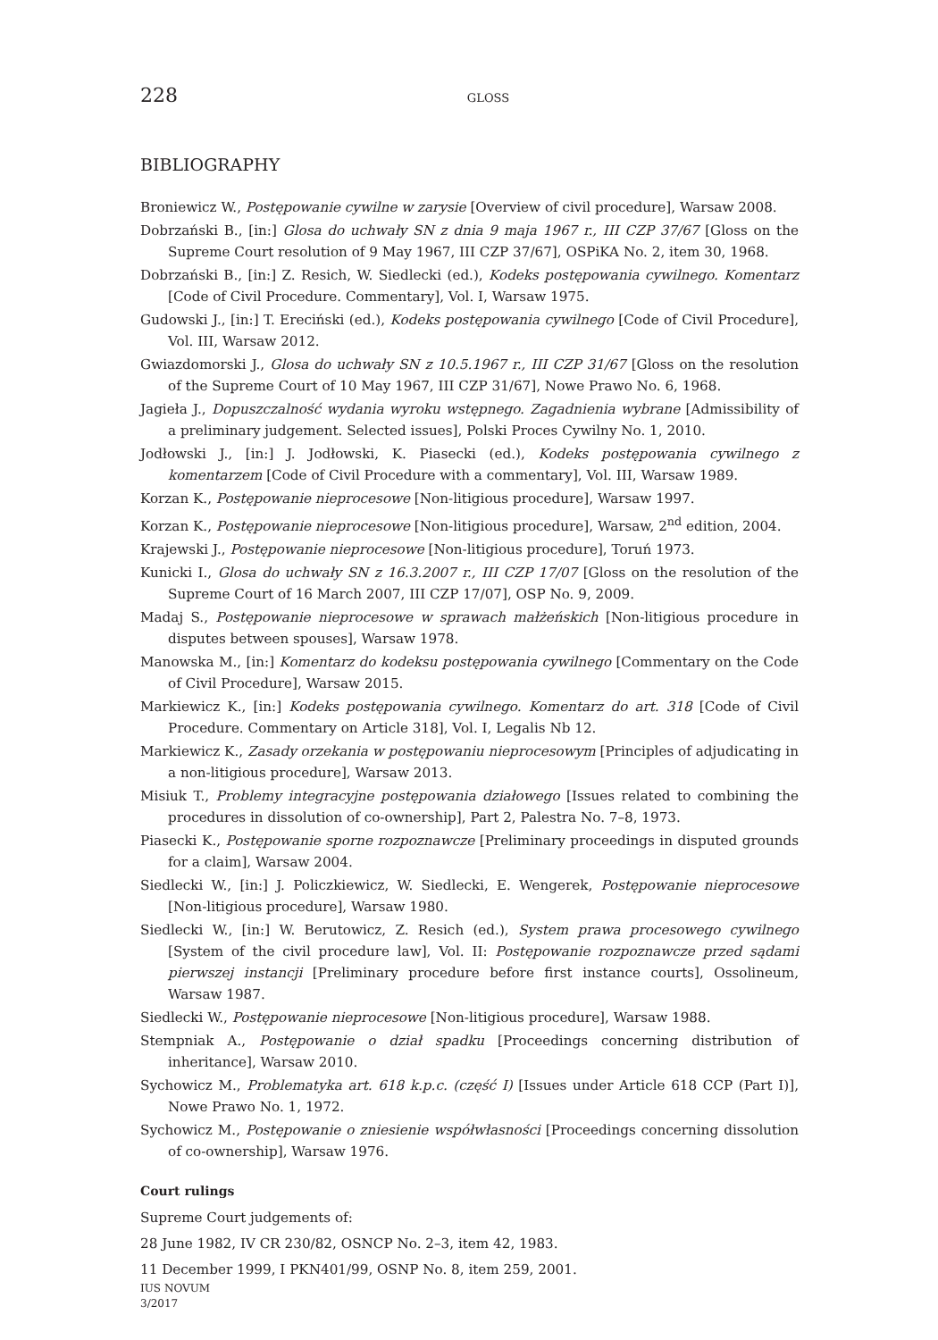228
GLOSS
BIBLIOGRAPHY
Broniewicz W., Postępowanie cywilne w zarysie [Overview of civil procedure], Warsaw 2008.
Dobrzański B., [in:] Glosa do uchwały SN z dnia 9 maja 1967 r., III CZP 37/67 [Gloss on the Supreme Court resolution of 9 May 1967, III CZP 37/67], OSPiKA No. 2, item 30, 1968.
Dobrzański B., [in:] Z. Resich, W. Siedlecki (ed.), Kodeks postępowania cywilnego. Komentarz [Code of Civil Procedure. Commentary], Vol. I, Warsaw 1975.
Gudowski J., [in:] T. Ereciński (ed.), Kodeks postępowania cywilnego [Code of Civil Procedure], Vol. III, Warsaw 2012.
Gwiazdomorski J., Glosa do uchwały SN z 10.5.1967 r., III CZP 31/67 [Gloss on the resolution of the Supreme Court of 10 May 1967, III CZP 31/67], Nowe Prawo No. 6, 1968.
Jagieła J., Dopuszczalność wydania wyroku wstępnego. Zagadnienia wybrane [Admissibility of a preliminary judgement. Selected issues], Polski Proces Cywilny No. 1, 2010.
Jodłowski J., [in:] J. Jodłowski, K. Piasecki (ed.), Kodeks postępowania cywilnego z komentarzem [Code of Civil Procedure with a commentary], Vol. III, Warsaw 1989.
Korzan K., Postępowanie nieprocesowe [Non-litigious procedure], Warsaw 1997.
Korzan K., Postępowanie nieprocesowe [Non-litigious procedure], Warsaw, 2<sup>nd</sup> edition, 2004.
Krajewski J., Postępowanie nieprocesowe [Non-litigious procedure], Toruń 1973.
Kunicki I., Glosa do uchwały SN z 16.3.2007 r., III CZP 17/07 [Gloss on the resolution of the Supreme Court of 16 March 2007, III CZP 17/07], OSP No. 9, 2009.
Madaj S., Postępowanie nieprocesowe w sprawach małżeńskich [Non-litigious procedure in disputes between spouses], Warsaw 1978.
Manowska M., [in:] Komentarz do kodeksu postępowania cywilnego [Commentary on the Code of Civil Procedure], Warsaw 2015.
Markiewicz K., [in:] Kodeks postępowania cywilnego. Komentarz do art. 318 [Code of Civil Procedure. Commentary on Article 318], Vol. I, Legalis Nb 12.
Markiewicz K., Zasady orzekania w postępowaniu nieprocesowym [Principles of adjudicating in a non-litigious procedure], Warsaw 2013.
Misiuk T., Problemy integracyjne postępowania działowego [Issues related to combining the procedures in dissolution of co-ownership], Part 2, Palestra No. 7–8, 1973.
Piasecki K., Postępowanie sporne rozpoznawcze [Preliminary proceedings in disputed grounds for a claim], Warsaw 2004.
Siedlecki W., [in:] J. Policzkiewicz, W. Siedlecki, E. Wengerek, Postępowanie nieprocesowe [Non-litigious procedure], Warsaw 1980.
Siedlecki W., [in:] W. Berutowicz, Z. Resich (ed.), System prawa procesowego cywilnego [System of the civil procedure law], Vol. II: Postępowanie rozpoznawcze przed sądami pierwszej instancji [Preliminary procedure before first instance courts], Ossolineum, Warsaw 1987.
Siedlecki W., Postępowanie nieprocesowe [Non-litigious procedure], Warsaw 1988.
Stempniak A., Postępowanie o dział spadku [Proceedings concerning distribution of inheritance], Warsaw 2010.
Sychowicz M., Problematyka art. 618 k.p.c. (część I) [Issues under Article 618 CCP (Part I)], Nowe Prawo No. 1, 1972.
Sychowicz M., Postępowanie o zniesienie współwłasności [Proceedings concerning dissolution of co-ownership], Warsaw 1976.
Court rulings
Supreme Court judgements of:
28 June 1982, IV CR 230/82, OSNCP No. 2–3, item 42, 1983.
11 December 1999, I PKN401/99, OSNP No. 8, item 259, 2001.
IUS NOVUM
3/2017